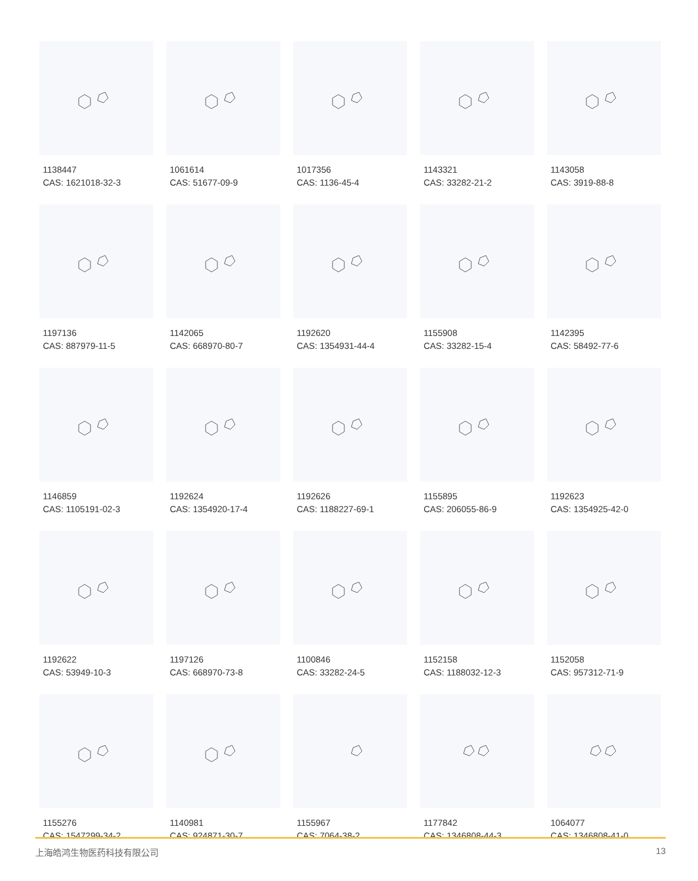1138447
CAS: 1621018-32-3
1061614
CAS: 51677-09-9
1017356
CAS: 1136-45-4
1143321
CAS: 33282-21-2
1143058
CAS: 3919-88-8
1197136
CAS: 887979-11-5
1142065
CAS: 668970-80-7
1192620
CAS: 1354931-44-4
1155908
CAS: 33282-15-4
1142395
CAS: 58492-77-6
1146859
CAS: 1105191-02-3
1192624
CAS: 1354920-17-4
1192626
CAS: 1188227-69-1
1155895
CAS: 206055-86-9
1192623
CAS: 1354925-42-0
1192622
CAS: 53949-10-3
1197126
CAS: 668970-73-8
1100846
CAS: 33282-24-5
1152158
CAS: 1188032-12-3
1152058
CAS: 957312-71-9
1155276
CAS: 1547299-34-2
1140981
CAS: 924871-30-7
1155967
CAS: 7064-38-2
1177842
CAS: 1346808-44-3
1064077
CAS: 1346808-41-0
上海皓鸿生物医药科技有限公司 13